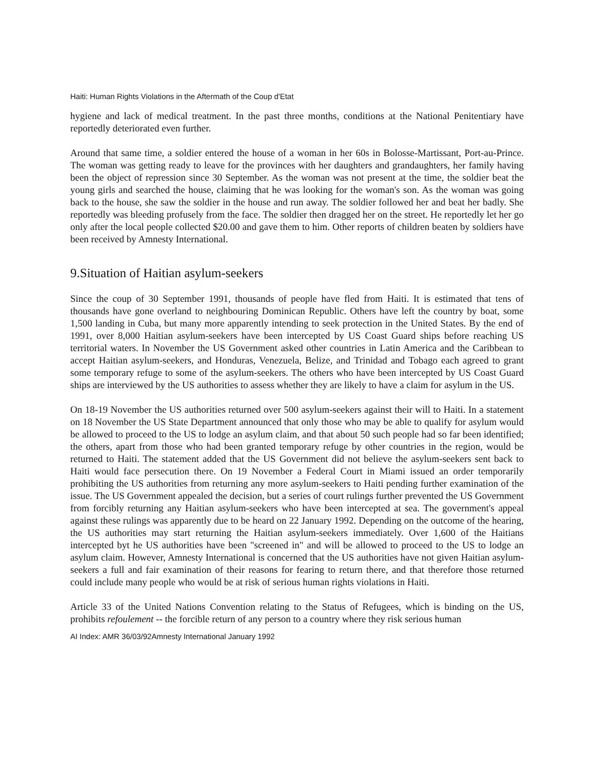Haiti: Human Rights Violations in the Aftermath of the Coup d'Etat
hygiene and lack of medical treatment. In the past three months, conditions at the National Penitentiary have reportedly deteriorated even further.
Around that same time, a soldier entered the house of a woman in her 60s in Bolosse-Martissant, Port-au-Prince. The woman was getting ready to leave for the provinces with her daughters and grandaughters, her family having been the object of repression since 30 September. As the woman was not present at the time, the soldier beat the young girls and searched the house, claiming that he was looking for the woman's son. As the woman was going back to the house, she saw the soldier in the house and run away. The soldier followed her and beat her badly. She reportedly was bleeding profusely from the face. The soldier then dragged her on the street. He reportedly let her go only after the local people collected $20.00 and gave them to him. Other reports of children beaten by soldiers have been received by Amnesty International.
9.Situation of Haitian asylum-seekers
Since the coup of 30 September 1991, thousands of people have fled from Haiti. It is estimated that tens of thousands have gone overland to neighbouring Dominican Republic. Others have left the country by boat, some 1,500 landing in Cuba, but many more apparently intending to seek protection in the United States. By the end of 1991, over 8,000 Haitian asylum-seekers have been intercepted by US Coast Guard ships before reaching US territorial waters. In November the US Government asked other countries in Latin America and the Caribbean to accept Haitian asylum-seekers, and Honduras, Venezuela, Belize, and Trinidad and Tobago each agreed to grant some temporary refuge to some of the asylum-seekers. The others who have been intercepted by US Coast Guard ships are interviewed by the US authorities to assess whether they are likely to have a claim for asylum in the US.
On 18-19 November the US authorities returned over 500 asylum-seekers against their will to Haiti. In a statement on 18 November the US State Department announced that only those who may be able to qualify for asylum would be allowed to proceed to the US to lodge an asylum claim, and that about 50 such people had so far been identified; the others, apart from those who had been granted temporary refuge by other countries in the region, would be returned to Haiti. The statement added that the US Government did not believe the asylum-seekers sent back to Haiti would face persecution there. On 19 November a Federal Court in Miami issued an order temporarily prohibiting the US authorities from returning any more asylum-seekers to Haiti pending further examination of the issue. The US Government appealed the decision, but a series of court rulings further prevented the US Government from forcibly returning any Haitian asylum-seekers who have been intercepted at sea. The government's appeal against these rulings was apparently due to be heard on 22 January 1992. Depending on the outcome of the hearing, the US authorities may start returning the Haitian asylum-seekers immediately. Over 1,600 of the Haitians intercepted byt he US authorities have been "screened in" and will be allowed to proceed to the US to lodge an asylum claim. However, Amnesty International is concerned that the US authorities have not given Haitian asylum-seekers a full and fair examination of their reasons for fearing to return there, and that therefore those returned could include many people who would be at risk of serious human rights violations in Haiti.
Article 33 of the United Nations Convention relating to the Status of Refugees, which is binding on the US, prohibits refoulement -- the forcible return of any person to a country where they risk serious human
AI Index: AMR 36/03/92Amnesty International January 1992